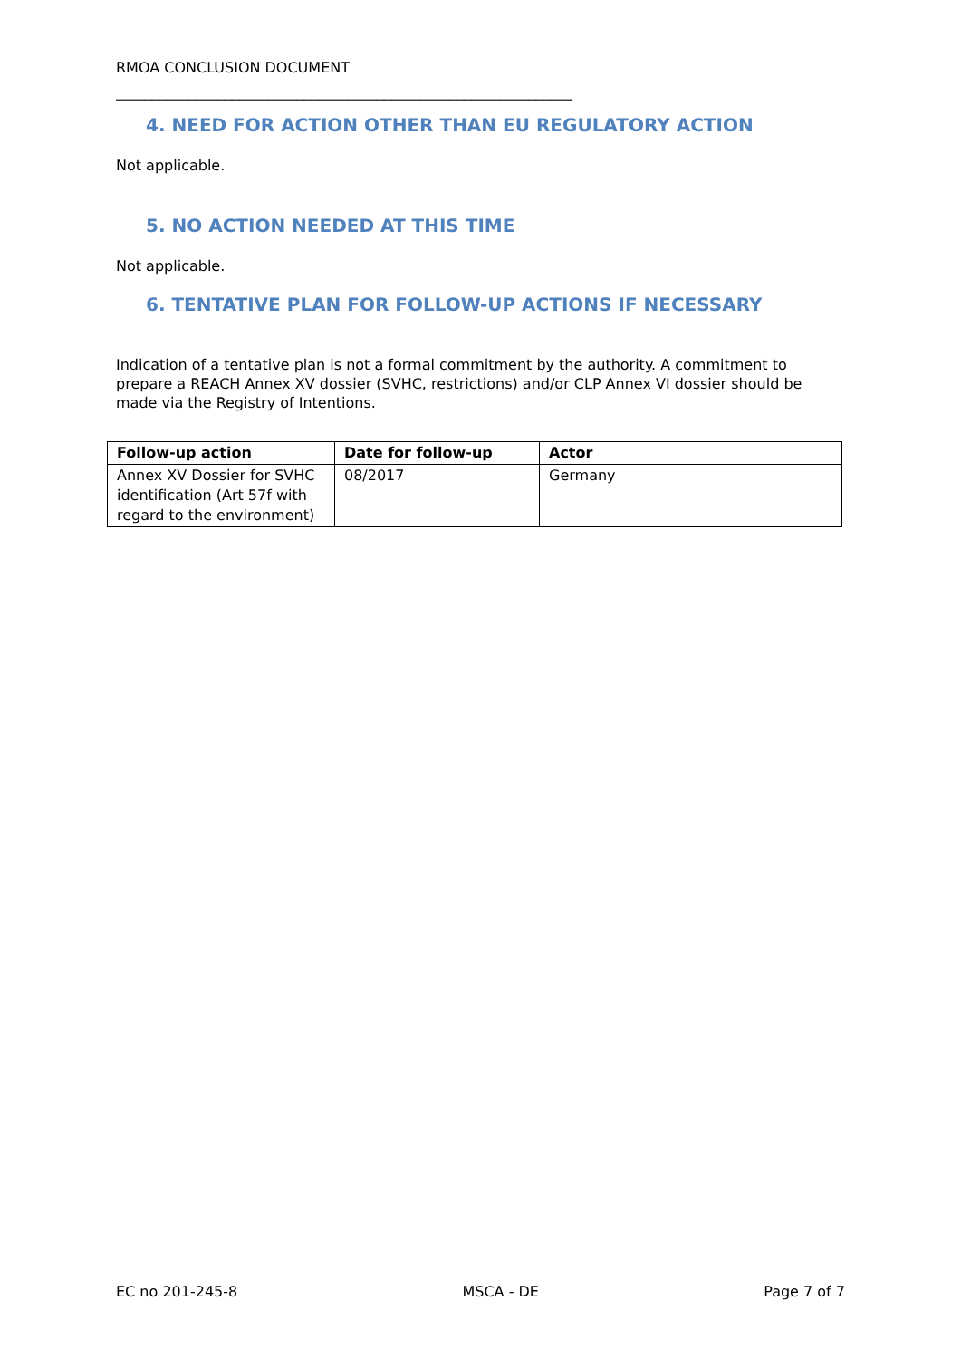RMOA CONCLUSION DOCUMENT
_______________________________________________________________
4. NEED FOR ACTION OTHER THAN EU REGULATORY ACTION
Not applicable.
5. NO ACTION NEEDED AT THIS TIME
Not applicable.
6. TENTATIVE PLAN FOR FOLLOW-UP ACTIONS IF NECESSARY
Indication of a tentative plan is not a formal commitment by the authority. A commitment to prepare a REACH Annex XV dossier (SVHC, restrictions) and/or CLP Annex VI dossier should be made via the Registry of Intentions.
| Follow-up action | Date for follow-up | Actor |
| --- | --- | --- |
| Annex XV Dossier for SVHC identification (Art 57f with regard to the environment) | 08/2017 | Germany |
EC no 201-245-8 MSCA - DE Page 7 of 7